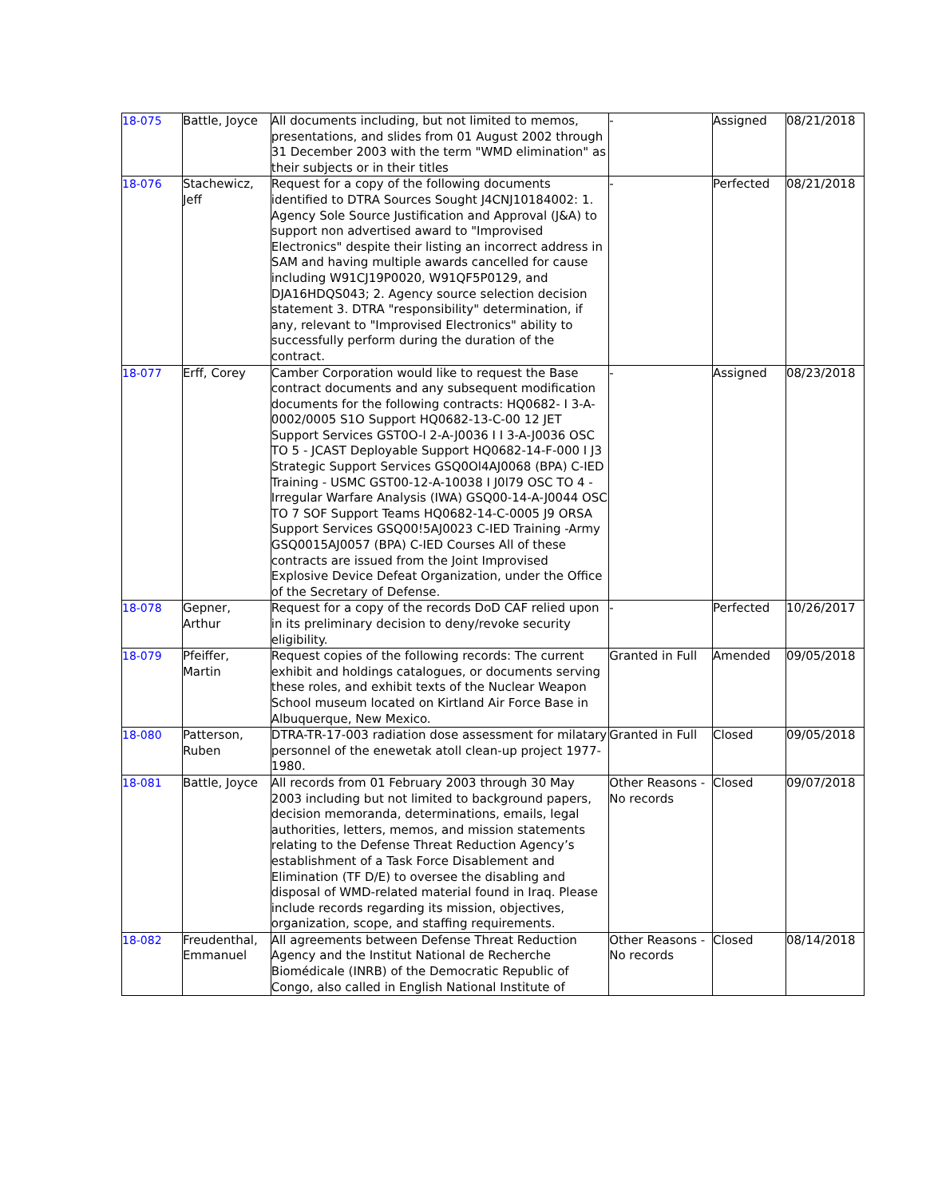| 18-075 | Battle, Joyce | All documents including, but not limited to memos, presentations, and slides from 01 August 2002 through 31 December 2003 with the term "WMD elimination" as their subjects or in their titles | - | Assigned | 08/21/2018 |
| 18-076 | Stachewicz, Jeff | Request for a copy of the following documents identified to DTRA Sources Sought J4CNJ10184002: 1. Agency Sole Source Justification and Approval (J&A) to support non advertised award to "Improvised Electronics" despite their listing an incorrect address in SAM and having multiple awards cancelled for cause including W91CJ19P0020, W91QF5P0129, and DJA16HDQS043; 2. Agency source selection decision statement 3. DTRA "responsibility" determination, if any, relevant to "Improvised Electronics" ability to successfully perform during the duration of the contract. | - | Perfected | 08/21/2018 |
| 18-077 | Erff, Corey | Camber Corporation would like to request the Base contract documents and any subsequent modification documents for the following contracts: HQ0682- I 3-A-0002/0005 S1O Support HQ0682-13-C-00 12 JET Support Services GST0O-l 2-A-J0036 I I 3-A-J0036 OSC TO 5 - JCAST Deployable Support HQ0682-14-F-000 I J3 Strategic Support Services GSQ0Ol4AJ0068 (BPA) C-IED Training - USMC GST00-12-A-10038 I J0l79 OSC TO 4 - Irregular Warfare Analysis (IWA) GSQ00-14-A-J0044 OSC TO 7 SOF Support Teams HQ0682-14-C-0005 J9 ORSA Support Services GSQ00!5AJ0023 C-IED Training -Army GSQ0015AJ0057 (BPA) C-IED Courses All of these contracts are issued from the Joint Improvised Explosive Device Defeat Organization, under the Office of the Secretary of Defense. | - | Assigned | 08/23/2018 |
| 18-078 | Gepner, Arthur | Request for a copy of the records DoD CAF relied upon in its preliminary decision to deny/revoke security eligibility. | - | Perfected | 10/26/2017 |
| 18-079 | Pfeiffer, Martin | Request copies of the following records: The current exhibit and holdings catalogues, or documents serving these roles, and exhibit texts of the Nuclear Weapon School museum located on Kirtland Air Force Base in Albuquerque, New Mexico. | Granted in Full | Amended | 09/05/2018 |
| 18-080 | Patterson, Ruben | DTRA-TR-17-003 radiation dose assessment for milatary personnel of the enewetak atoll clean-up project 1977-1980. | Granted in Full | Closed | 09/05/2018 |
| 18-081 | Battle, Joyce | All records from 01 February 2003 through 30 May 2003 including but not limited to background papers, decision memoranda, determinations, emails, legal authorities, letters, memos, and mission statements relating to the Defense Threat Reduction Agency’s establishment of a Task Force Disablement and Elimination (TF D/E) to oversee the disabling and disposal of WMD-related material found in Iraq. Please include records regarding its mission, objectives, organization, scope, and staffing requirements. | Other Reasons - No records | Closed | 09/07/2018 |
| 18-082 | Freudenthal, Emmanuel | All agreements between Defense Threat Reduction Agency and the Institut National de Recherche Biomédicale (INRB) of the Democratic Republic of Congo, also called in English National Institute of | Other Reasons - No records | Closed | 08/14/2018 |